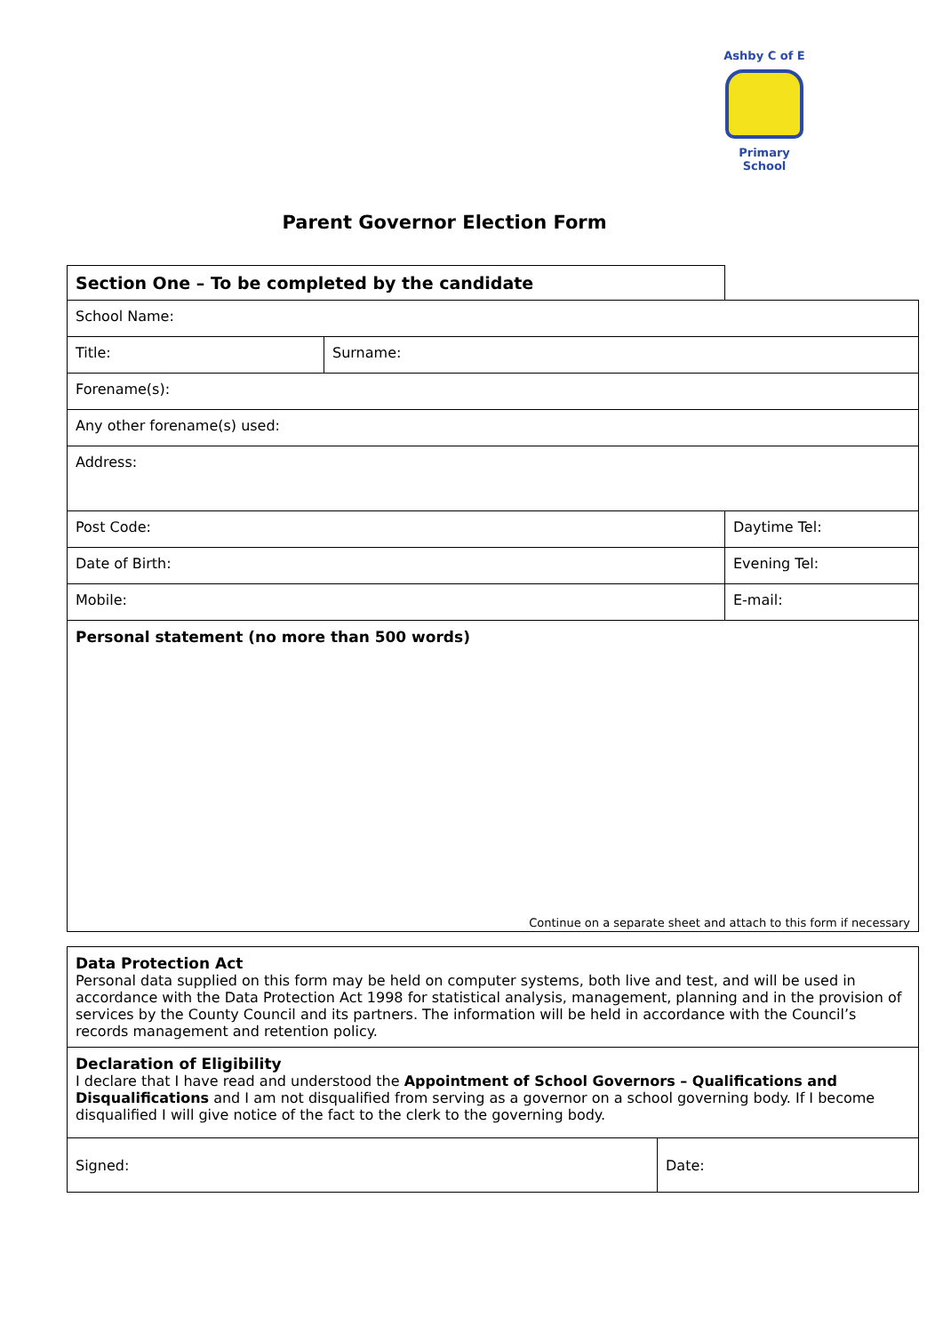Ashby C of E
Primary School
Parent Governor Election Form
| Section One – To be completed by the candidate | | | |
| School Name: | | | |
| Title: | Surname: | | |
| Forename(s): | | | |
| Any other forename(s) used: | | | |
| Address: | | | |
| Post Code: | | Daytime Tel: | |
| Date of Birth: | | Evening Tel: | |
| Mobile: | | E-mail: | |
| Personal statement (no more than 500 words) Continue on a separate sheet and attach to this form if necessary | | | |
| Data Protection Act Personal data supplied on this form may be held on computer systems, both live and test, and will be used in accordance with the Data Protection Act 1998 for statistical analysis, management, planning and in the provision of services by the County Council and its partners. The information will be held in accordance with the Council’s records management and retention policy. | |
| Declaration of Eligibility I declare that I have read and understood the Appointment of School Governors – Qualifications and Disqualifications and I am not disqualified from serving as a governor on a school governing body. If I become disqualified I will give notice of the fact to the clerk to the governing body. | |
| Signed: | Date: |